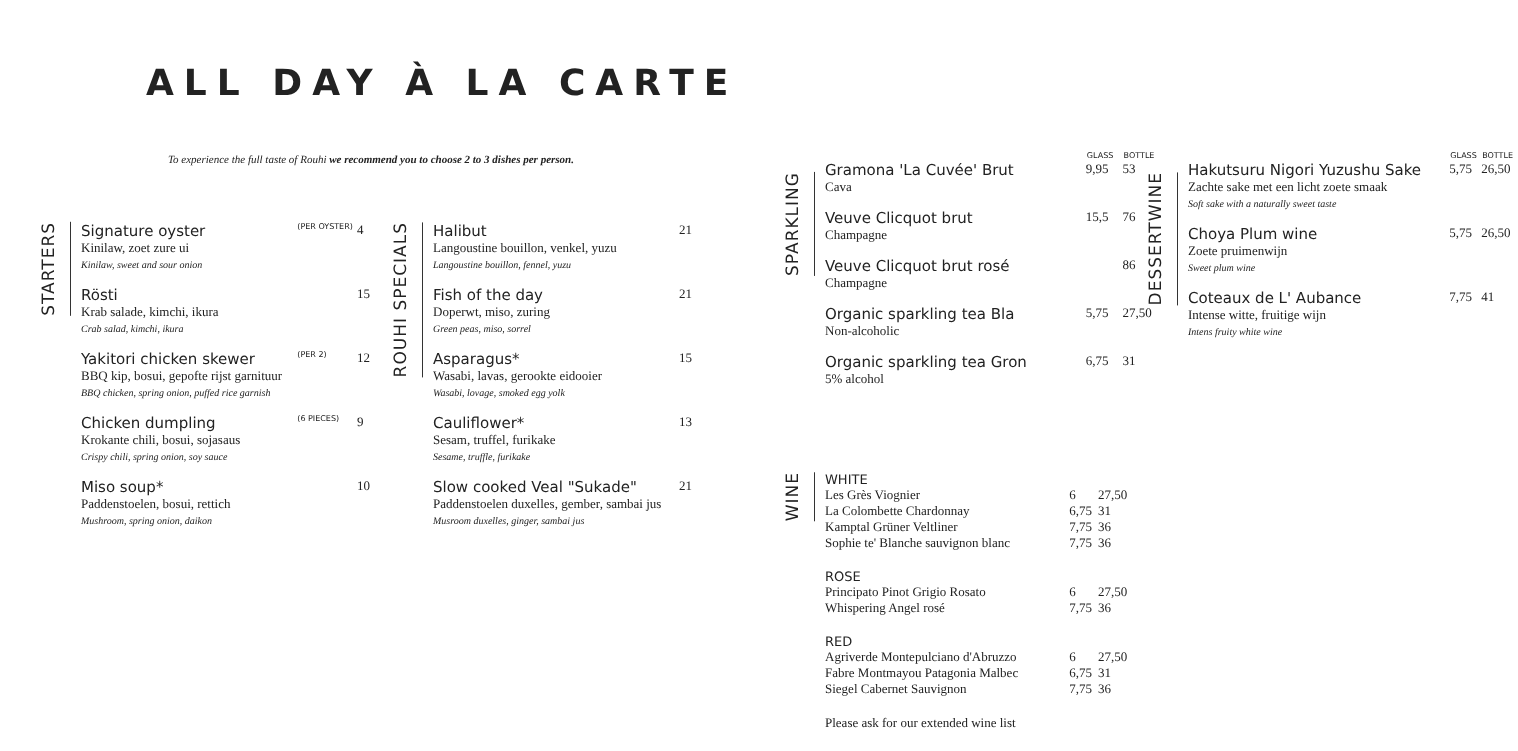ALL DAY À LA CARTE
To experience the full taste of Rouhi we recommend you to choose 2 to 3 dishes per person.
STARTERS
| Signature oyster Kinilaw, zoet zure ui Kinilaw, sweet and sour onion | (PER OYSTER) | 4 |
| Rösti Krab salade, kimchi, ikura Crab salad, kimchi, ikura | | 15 |
| Yakitori chicken skewer BBQ kip, bosui, gepofte rijst garnituur BBQ chicken, spring onion, puffed rice garnish | (PER 2) | 12 |
| Chicken dumpling Krokante chili, bosui, sojasaus Crispy chili, spring onion, soy sauce | (6 PIECES) | 9 |
| Miso soup* Paddenstoelen, bosui, rettich Mushroom, spring onion, daikon | | 10 |
ROUHI SPECIALS
| Halibut Langoustine bouillon, venkel, yuzu Langoustine bouillon, fennel, yuzu | 21 |
| Fish of the day Doperwt, miso, zuring Green peas, miso, sorrel | 21 |
| Asparagus* Wasabi, lavas, gerookte eidooier Wasabi, lovage, smoked egg yolk | 15 |
| Cauliflower* Sesam, truffel, furikake Sesame, truffle, furikake | 13 |
| Slow cooked Veal "Sukade" Paddenstoelen duxelles, gember, sambai jus Musroom duxelles, ginger, sambai jus | 21 |
SPARKLING
| | GLASS | BOTTLE |
| --- | --- | --- |
| Gramona 'La Cuvée' Brut Cava | 9,95 | 53 |
| Veuve Clicquot brut Champagne | 15,5 | 76 |
| Veuve Clicquot brut rosé Champagne | | 86 |
| Organic sparkling tea Bla Non-alcoholic | 5,75 | 27,50 |
| Organic sparkling tea Gron 5% alcohol | 6,75 | 31 |
WINE
| WHITE | | |
| Les Grès Viognier | 6 | 27,50 |
| La Colombette Chardonnay | 6,75 | 31 |
| Kamptal Grüner Veltliner | 7,75 | 36 |
| Sophie te' Blanche sauvignon blanc | 7,75 | 36 |
| ROSE | | |
| Principato Pinot Grigio Rosato | 6 | 27,50 |
| Whispering Angel rosé | 7,75 | 36 |
| RED | | |
| Agriverde Montepulciano d'Abruzzo | 6 | 27,50 |
| Fabre Montmayou Patagonia Malbec | 6,75 | 31 |
| Siegel Cabernet Sauvignon | 7,75 | 36 |
Please ask for our extended wine list
DESSERTWINE
| | GLASS | BOTTLE |
| --- | --- | --- |
| Hakutsuru Nigori Yuzushu Sake Zachte sake met een licht zoete smaak Soft sake with a naturally sweet taste | 5,75 | 26,50 |
| Choya Plum wine Zoete pruimenwijn Sweet plum wine | 5,75 | 26,50 |
| Coteaux de L' Aubance Intense witte, fruitige wijn Intens fruity white wine | 7,75 | 41 |